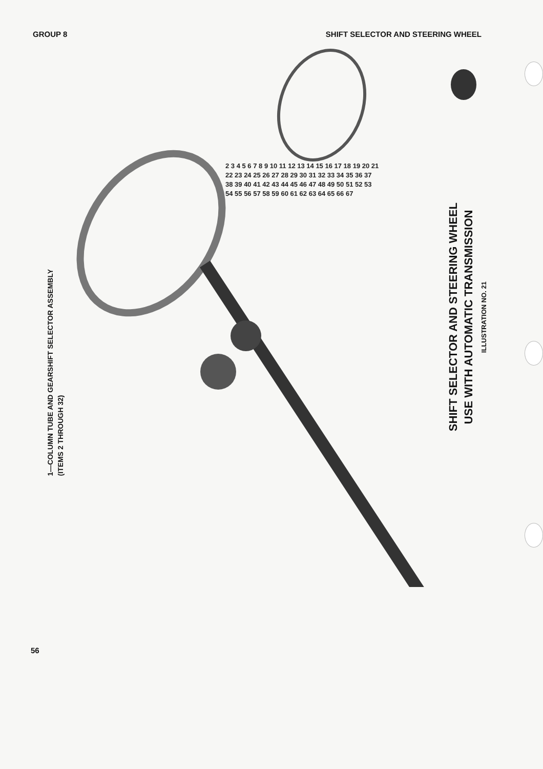GROUP 8 SHIFT SELECTOR AND STEERING WHEEL
1—COLUMN TUBE AND GEARSHIFT SELECTOR ASSEMBLY
(ITEMS 2 THROUGH 32)
SHIFT SELECTOR AND STEERING WHEEL
USE WITH AUTOMATIC TRANSMISSION
ILLUSTRATION NO. 21
2 3 4 5 6 7 8 9 10 11 12 13 14 15 16 17 18 19 20 21 22 23 24 25 26 27 28 29 30 31 32 33 34 35 36 37 38 39 40 41 42 43 44 45 46 47 48 49 50 51 52 53 54 55 56 57 58 59 60 61 62 63 64 65 66 67
56